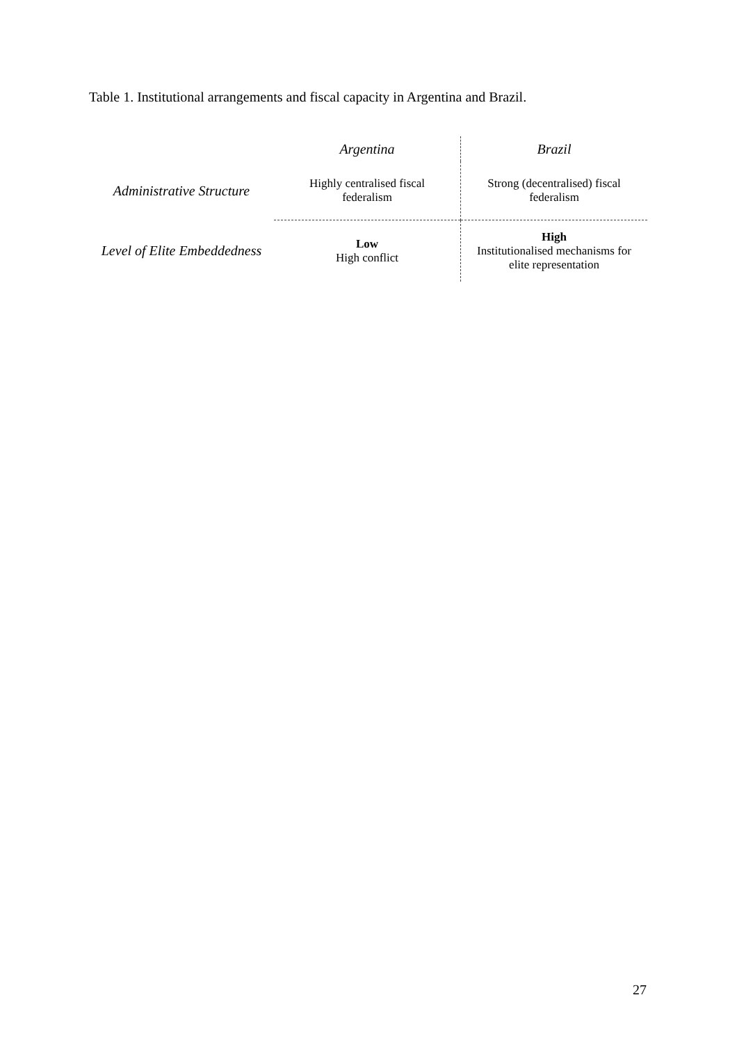Table 1. Institutional arrangements and fiscal capacity in Argentina and Brazil.
| | Argentina | Brazil |
| --- | --- | --- |
| Administrative Structure | Highly centralised fiscal federalism | Strong (decentralised) fiscal federalism |
| Level of Elite Embeddedness | Low High conflict | High Institutionalised mechanisms for elite representation |
27